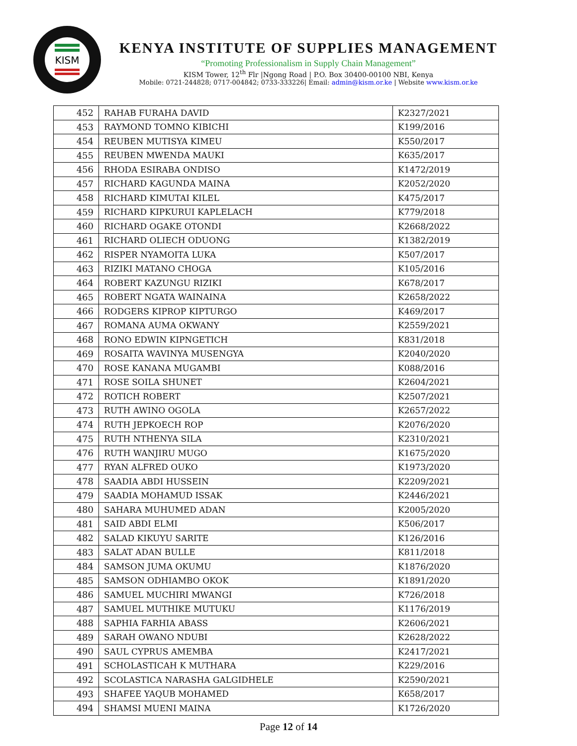KISM
KENYA INSTITUTE OF SUPPLIES MANAGEMENT
“Promoting Professionalism in Supply Chain Management”
KISM Tower, 12<sup>th</sup> Flr |Ngong Road | P.O. Box 30400-00100 NBI, Kenya
Mobile: 0721-244828; 0717-004842; 0733-333226| Email: admin@kism.or.ke | Website www.kism.or.ke
| 452 | RAHAB FURAHA DAVID | K2327/2021 |
| 453 | RAYMOND TOMNO KIBICHI | K199/2016 |
| 454 | REUBEN MUTISYA KIMEU | K550/2017 |
| 455 | REUBEN MWENDA MAUKI | K635/2017 |
| 456 | RHODA ESIRABA ONDISO | K1472/2019 |
| 457 | RICHARD KAGUNDA MAINA | K2052/2020 |
| 458 | RICHARD KIMUTAI KILEL | K475/2017 |
| 459 | RICHARD KIPKURUI KAPLELACH | K779/2018 |
| 460 | RICHARD OGAKE OTONDI | K2668/2022 |
| 461 | RICHARD OLIECH ODUONG | K1382/2019 |
| 462 | RISPER NYAMOITA LUKA | K507/2017 |
| 463 | RIZIKI MATANO CHOGA | K105/2016 |
| 464 | ROBERT KAZUNGU RIZIKI | K678/2017 |
| 465 | ROBERT NGATA WAINAINA | K2658/2022 |
| 466 | RODGERS KIPROP KIPTURGO | K469/2017 |
| 467 | ROMANA AUMA OKWANY | K2559/2021 |
| 468 | RONO EDWIN KIPNGETICH | K831/2018 |
| 469 | ROSAITA WAVINYA MUSENGYA | K2040/2020 |
| 470 | ROSE KANANA MUGAMBI | K088/2016 |
| 471 | ROSE SOILA SHUNET | K2604/2021 |
| 472 | ROTICH ROBERT | K2507/2021 |
| 473 | RUTH AWINO OGOLA | K2657/2022 |
| 474 | RUTH JEPKOECH ROP | K2076/2020 |
| 475 | RUTH NTHENYA SILA | K2310/2021 |
| 476 | RUTH WANJIRU MUGO | K1675/2020 |
| 477 | RYAN ALFRED OUKO | K1973/2020 |
| 478 | SAADIA ABDI HUSSEIN | K2209/2021 |
| 479 | SAADIA MOHAMUD ISSAK | K2446/2021 |
| 480 | SAHARA MUHUMED ADAN | K2005/2020 |
| 481 | SAID ABDI ELMI | K506/2017 |
| 482 | SALAD KIKUYU SARITE | K126/2016 |
| 483 | SALAT ADAN BULLE | K811/2018 |
| 484 | SAMSON JUMA OKUMU | K1876/2020 |
| 485 | SAMSON ODHIAMBO OKOK | K1891/2020 |
| 486 | SAMUEL MUCHIRI MWANGI | K726/2018 |
| 487 | SAMUEL MUTHIKE MUTUKU | K1176/2019 |
| 488 | SAPHIA FARHIA ABASS | K2606/2021 |
| 489 | SARAH OWANO NDUBI | K2628/2022 |
| 490 | SAUL CYPRUS AMEMBA | K2417/2021 |
| 491 | SCHOLASTICAH K MUTHARA | K229/2016 |
| 492 | SCOLASTICA NARASHA GALGIDHELE | K2590/2021 |
| 493 | SHAFEE YAQUB MOHAMED | K658/2017 |
| 494 | SHAMSI MUENI MAINA | K1726/2020 |
Page 12 of 14